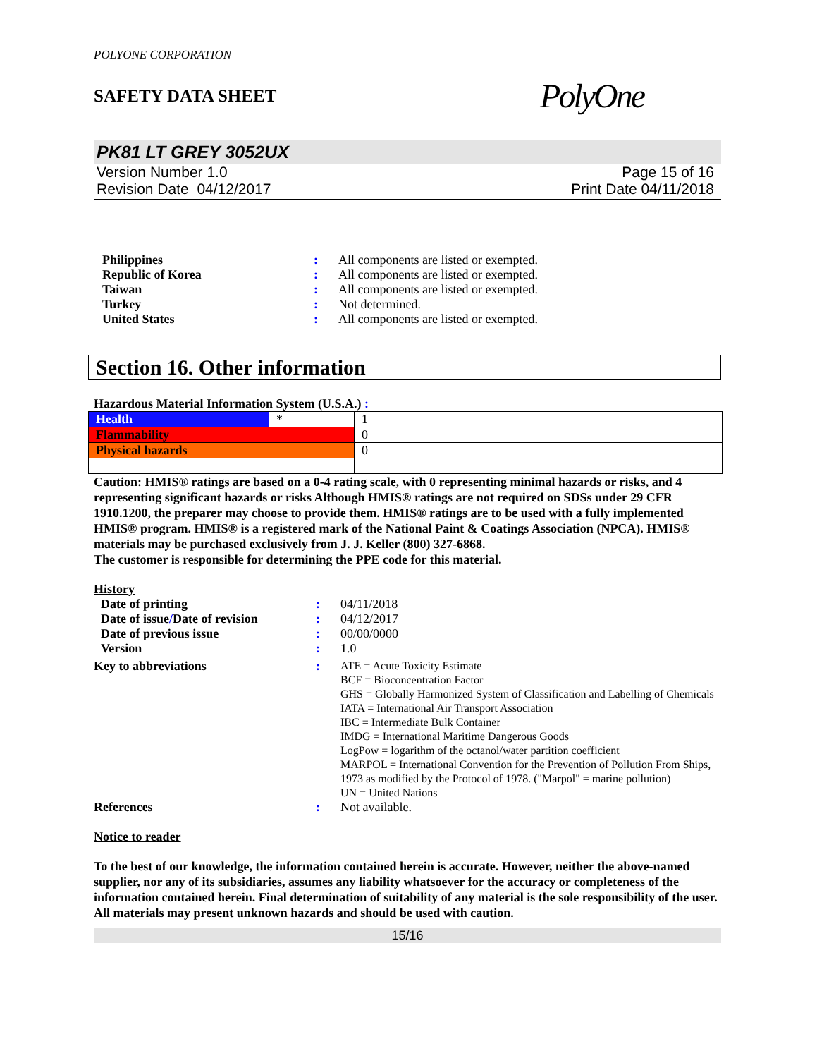POLYONE CORPORATION
SAFETY DATA SHEET
PolyOne
PK81 LT GREY 3052UX
Version Number 1.0
Revision Date 04/12/2017
Page 15 of 16
Print Date 04/11/2018
| Philippines | : | All components are listed or exempted. |
| Republic of Korea | : | All components are listed or exempted. |
| Taiwan | : | All components are listed or exempted. |
| Turkey | : | Not determined. |
| United States | : | All components are listed or exempted. |
Section 16. Other information
Hazardous Material Information System (U.S.A.) :
| Health | * | 1 |
| Flammability | | 0 |
| Physical hazards | | 0 |
Caution: HMIS® ratings are based on a 0-4 rating scale, with 0 representing minimal hazards or risks, and 4 representing significant hazards or risks Although HMIS® ratings are not required on SDSs under 29 CFR 1910.1200, the preparer may choose to provide them. HMIS® ratings are to be used with a fully implemented HMIS® program. HMIS® is a registered mark of the National Paint & Coatings Association (NPCA). HMIS® materials may be purchased exclusively from J. J. Keller (800) 327-6868.
The customer is responsible for determining the PPE code for this material.
History
| Date of printing | : | 04/11/2018 |
| Date of issue / Date of revision | : | 04/12/2017 |
| Date of previous issue | : | 00/00/0000 |
| Version | : | 1.0 |
| Key to abbreviations | : | ATE = Acute Toxicity Estimate BCF = Bioconcentration Factor GHS = Globally Harmonized System of Classification and Labelling of Chemicals IATA = International Air Transport Association IBC = Intermediate Bulk Container IMDG = International Maritime Dangerous Goods LogPow = logarithm of the octanol/water partition coefficient MARPOL = International Convention for the Prevention of Pollution From Ships, 1973 as modified by the Protocol of 1978. ("Marpol" = marine pollution) UN = United Nations |
| References | : | Not available. |
Notice to reader
To the best of our knowledge, the information contained herein is accurate. However, neither the above-named supplier, nor any of its subsidiaries, assumes any liability whatsoever for the accuracy or completeness of the information contained herein. Final determination of suitability of any material is the sole responsibility of the user. All materials may present unknown hazards and should be used with caution.
15/16